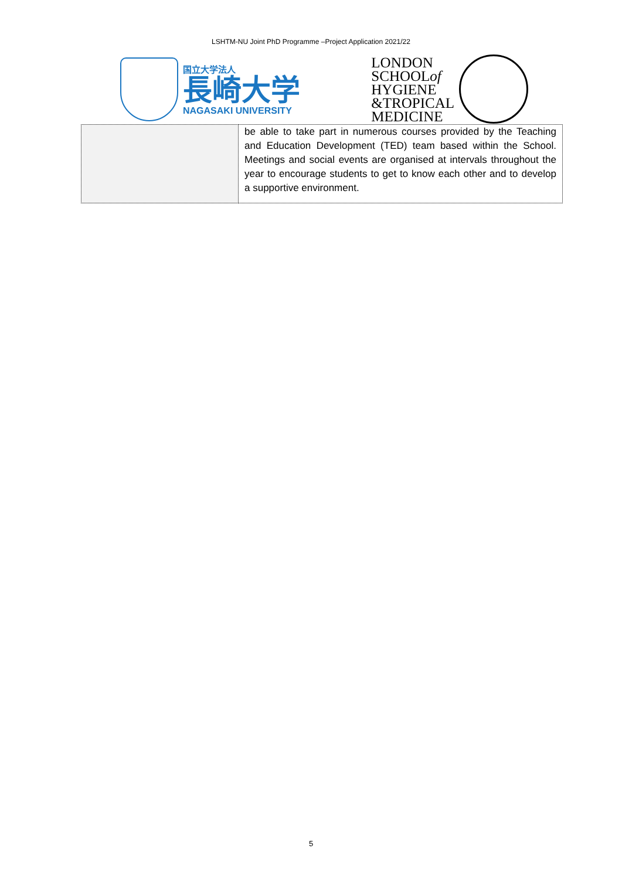LSHTM-NU Joint PhD Programme –Project Application 2021/22
国立大学法人
長崎大学
NAGASAKI UNIVERSITY
LONDON
SCHOOLof
HYGIENE
&TROPICAL
MEDICINE
| | be able to take part in numerous courses provided by the Teaching and Education Development (TED) team based within the School. Meetings and social events are organised at intervals throughout the year to encourage students to get to know each other and to develop a supportive environment. |
5